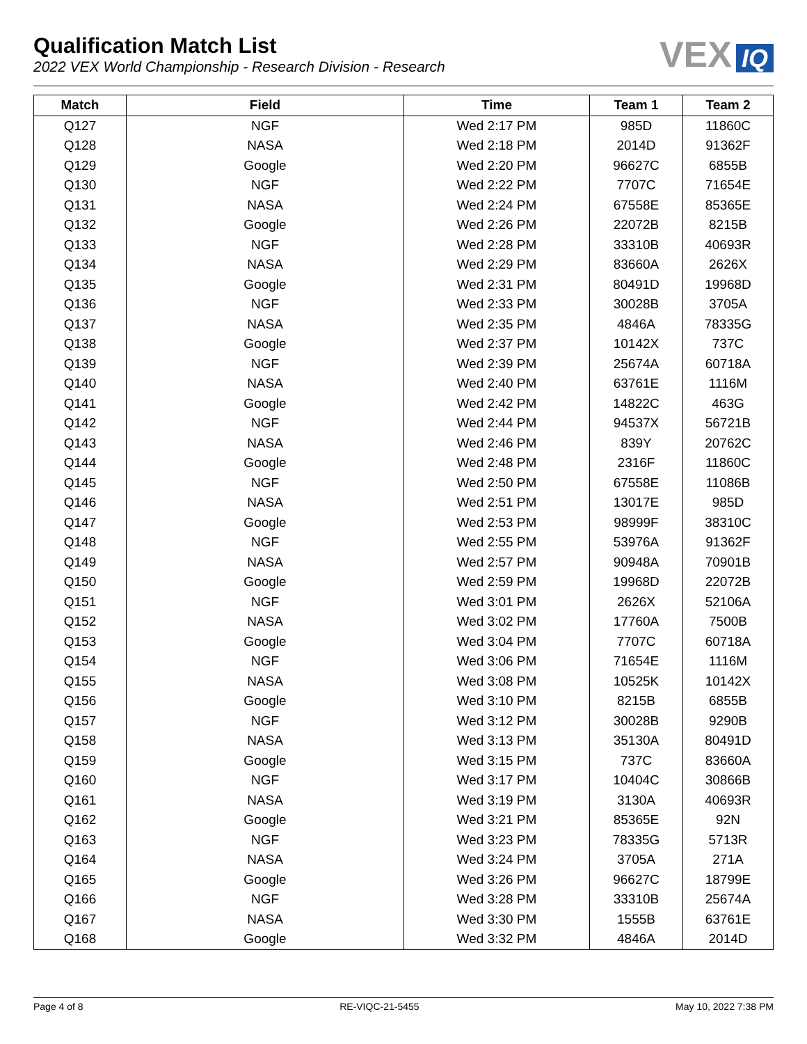Qualification Match List
2022 VEX World Championship - Research Division - Research
VEX IQ
| Match | Field | Time | Team 1 | Team 2 |
| --- | --- | --- | --- | --- |
| Q127 | NGF | Wed 2:17 PM | 985D | 11860C |
| Q128 | NASA | Wed 2:18 PM | 2014D | 91362F |
| Q129 | Google | Wed 2:20 PM | 96627C | 6855B |
| Q130 | NGF | Wed 2:22 PM | 7707C | 71654E |
| Q131 | NASA | Wed 2:24 PM | 67558E | 85365E |
| Q132 | Google | Wed 2:26 PM | 22072B | 8215B |
| Q133 | NGF | Wed 2:28 PM | 33310B | 40693R |
| Q134 | NASA | Wed 2:29 PM | 83660A | 2626X |
| Q135 | Google | Wed 2:31 PM | 80491D | 19968D |
| Q136 | NGF | Wed 2:33 PM | 30028B | 3705A |
| Q137 | NASA | Wed 2:35 PM | 4846A | 78335G |
| Q138 | Google | Wed 2:37 PM | 10142X | 737C |
| Q139 | NGF | Wed 2:39 PM | 25674A | 60718A |
| Q140 | NASA | Wed 2:40 PM | 63761E | 1116M |
| Q141 | Google | Wed 2:42 PM | 14822C | 463G |
| Q142 | NGF | Wed 2:44 PM | 94537X | 56721B |
| Q143 | NASA | Wed 2:46 PM | 839Y | 20762C |
| Q144 | Google | Wed 2:48 PM | 2316F | 11860C |
| Q145 | NGF | Wed 2:50 PM | 67558E | 11086B |
| Q146 | NASA | Wed 2:51 PM | 13017E | 985D |
| Q147 | Google | Wed 2:53 PM | 98999F | 38310C |
| Q148 | NGF | Wed 2:55 PM | 53976A | 91362F |
| Q149 | NASA | Wed 2:57 PM | 90948A | 70901B |
| Q150 | Google | Wed 2:59 PM | 19968D | 22072B |
| Q151 | NGF | Wed 3:01 PM | 2626X | 52106A |
| Q152 | NASA | Wed 3:02 PM | 17760A | 7500B |
| Q153 | Google | Wed 3:04 PM | 7707C | 60718A |
| Q154 | NGF | Wed 3:06 PM | 71654E | 1116M |
| Q155 | NASA | Wed 3:08 PM | 10525K | 10142X |
| Q156 | Google | Wed 3:10 PM | 8215B | 6855B |
| Q157 | NGF | Wed 3:12 PM | 30028B | 9290B |
| Q158 | NASA | Wed 3:13 PM | 35130A | 80491D |
| Q159 | Google | Wed 3:15 PM | 737C | 83660A |
| Q160 | NGF | Wed 3:17 PM | 10404C | 30866B |
| Q161 | NASA | Wed 3:19 PM | 3130A | 40693R |
| Q162 | Google | Wed 3:21 PM | 85365E | 92N |
| Q163 | NGF | Wed 3:23 PM | 78335G | 5713R |
| Q164 | NASA | Wed 3:24 PM | 3705A | 271A |
| Q165 | Google | Wed 3:26 PM | 96627C | 18799E |
| Q166 | NGF | Wed 3:28 PM | 33310B | 25674A |
| Q167 | NASA | Wed 3:30 PM | 1555B | 63761E |
| Q168 | Google | Wed 3:32 PM | 4846A | 2014D |
Page 4 of 8 RE-VIQC-21-5455 May 10, 2022 7:38 PM